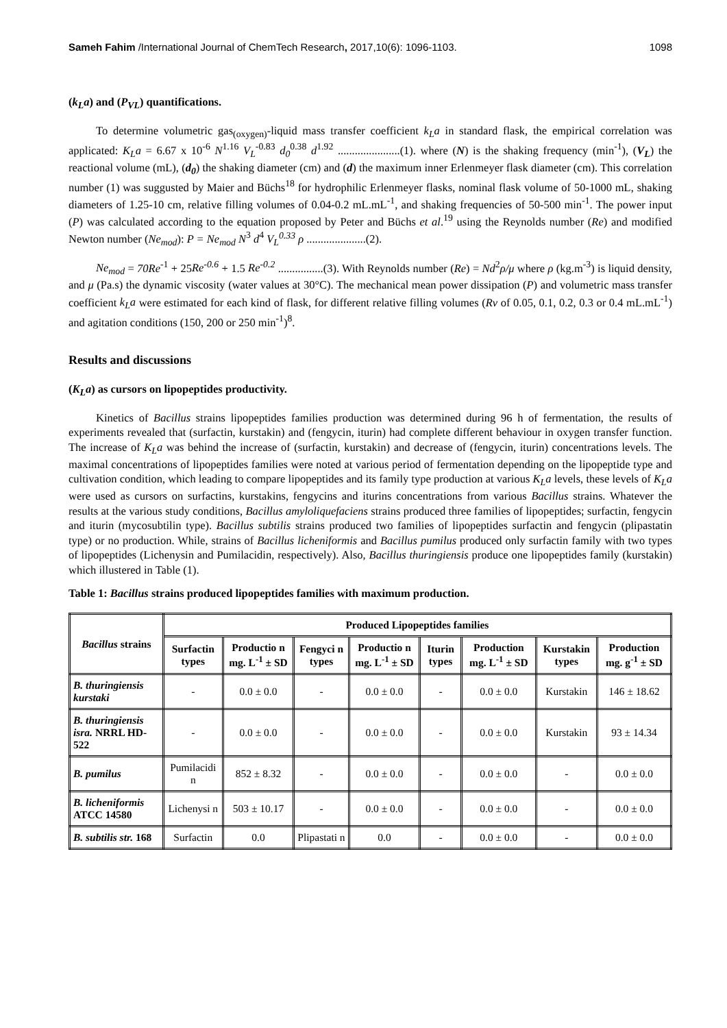Sameh Fahim /International Journal of ChemTech Research, 2017,10(6): 1096-1103. 1098
(k<sub>L</sub>a) and (P<sub>VL</sub>) quantifications.
To determine volumetric gas<sub>(oxygen)</sub>-liquid mass transfer coefficient k<sub>L</sub>a in standard flask, the empirical correlation was applicated: K<sub>L</sub>a = 6.67 x 10<sup>-6</sup> N<sup>1.16</sup> V<sub>L</sub><sup>-0.83</sup> d<sub>0</sub><sup>0.38</sup> d<sup>1.92</sup> ......................(1). where (N) is the shaking frequency (min<sup>-1</sup>), (V<sub>L</sub>) the reactional volume (mL), (d<sub>0</sub>) the shaking diameter (cm) and (d) the maximum inner Erlenmeyer flask diameter (cm). This correlation number (1) was suggusted by Maier and Büchs<sup>18</sup> for hydrophilic Erlenmeyer flasks, nominal flask volume of 50-1000 mL, shaking diameters of 1.25-10 cm, relative filling volumes of 0.04-0.2 mL.mL<sup>-1</sup>, and shaking frequencies of 50-500 min<sup>-1</sup>. The power input (P) was calculated according to the equation proposed by Peter and Büchs et al.<sup>19</sup> using the Reynolds number (Re) and modified Newton number (Ne<sub>mod</sub>): P = Ne<sub>mod</sub> N<sup>3</sup> d<sup>4</sup> V<sub>L</sub><sup>0.33</sup> ρ .....................(2).
Ne<sub>mod</sub> = 70Re<sup>-1</sup> + 25Re<sup>-0.6</sup> + 1.5 Re<sup>-0.2</sup> ................(3). With Reynolds number (Re) = Nd<sup>2</sup>ρ/μ where ρ (kg.m<sup>-3</sup>) is liquid density, and μ (Pa.s) the dynamic viscosity (water values at 30°C). The mechanical mean power dissipation (P) and volumetric mass transfer coefficient k<sub>L</sub>a were estimated for each kind of flask, for different relative filling volumes (Rv of 0.05, 0.1, 0.2, 0.3 or 0.4 mL.mL<sup>-1</sup>) and agitation conditions (150, 200 or 250 min<sup>-1</sup>)<sup>8</sup>.
Results and discussions
(K<sub>L</sub>a) as cursors on lipopeptides productivity.
Kinetics of Bacillus strains lipopeptides families production was determined during 96 h of fermentation, the results of experiments revealed that (surfactin, kurstakin) and (fengycin, iturin) had complete different behaviour in oxygen transfer function. The increase of K<sub>L</sub>a was behind the increase of (surfactin, kurstakin) and decrease of (fengycin, iturin) concentrations levels. The maximal concentrations of lipopeptides families were noted at various period of fermentation depending on the lipopeptide type and cultivation condition, which leading to compare lipopeptides and its family type production at various K<sub>L</sub>a levels, these levels of K<sub>L</sub>a were used as cursors on surfactins, kurstakins, fengycins and iturins concentrations from various Bacillus strains. Whatever the results at the various study conditions, Bacillus amyloliquefaciens strains produced three families of lipopeptides; surfactin, fengycin and iturin (mycosubtilin type). Bacillus subtilis strains produced two families of lipopeptides surfactin and fengycin (plipastatin type) or no production. While, strains of Bacillus licheniformis and Bacillus pumilus produced only surfactin family with two types of lipopeptides (Lichenysin and Pumilacidin, respectively). Also, Bacillus thuringiensis produce one lipopeptides family (kurstakin) which illustered in Table (1).
Table 1: Bacillus strains produced lipopeptides families with maximum production.
| Bacillus strains | Produced Lipopeptides families | | | | | | | |
| --- | --- | --- | --- | --- | --- | --- | --- | --- |
| | Surfactin types | Productio n mg. L<sup>-1</sup> ± SD | Fengyci n types | Productio n mg. L<sup>-1</sup> ± SD | Iturin types | Production mg. L<sup>-1</sup> ± SD | Kurstakin types | Production mg. g<sup>-1</sup> ± SD |
| B. thuringiensis kurstaki | - | 0.0 ± 0.0 | - | 0.0 ± 0.0 | - | 0.0 ± 0.0 | Kurstakin | 146 ± 18.62 |
| B. thuringiensis isra. NRRL HD-522 | - | 0.0 ± 0.0 | - | 0.0 ± 0.0 | - | 0.0 ± 0.0 | Kurstakin | 93 ± 14.34 |
| B. pumilus | Pumilacidi n | 852 ± 8.32 | - | 0.0 ± 0.0 | - | 0.0 ± 0.0 | - | 0.0 ± 0.0 |
| B. licheniformis ATCC 14580 | Lichenysi n | 503 ± 10.17 | - | 0.0 ± 0.0 | - | 0.0 ± 0.0 | - | 0.0 ± 0.0 |
| B. subtilis str. 168 | Surfactin | 0.0 | Plipastati n | 0.0 | - | 0.0 ± 0.0 | - | 0.0 ± 0.0 |